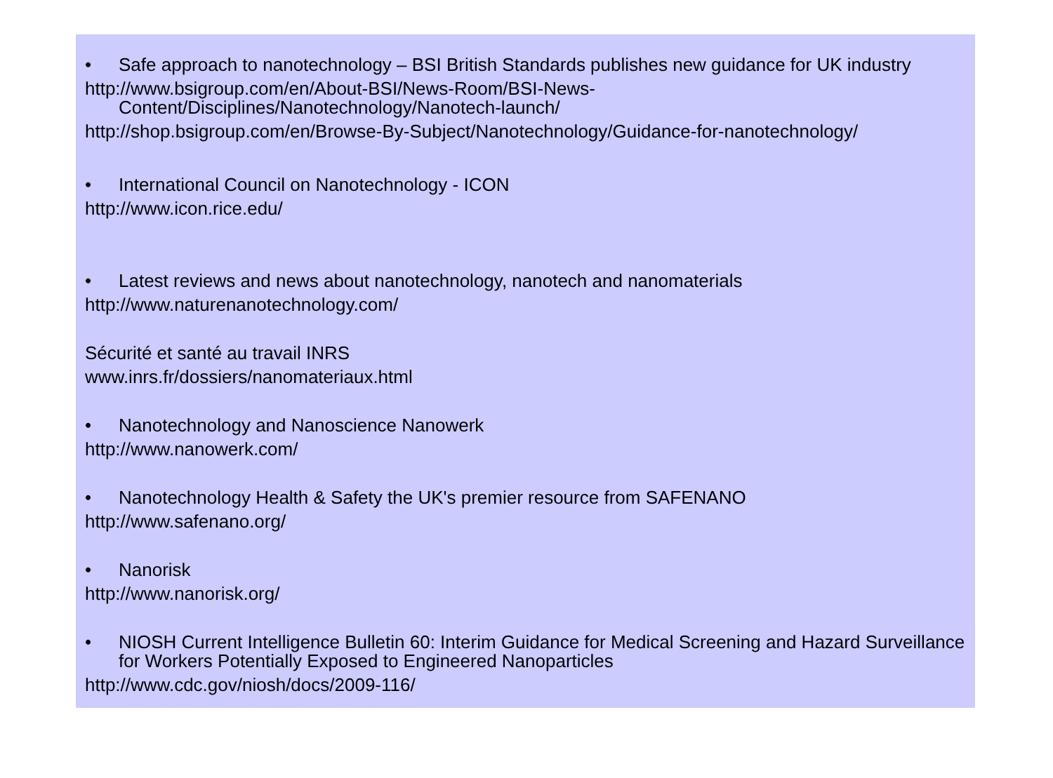• Safe approach to nanotechnology – BSI British Standards publishes new guidance for UK industry
http://www.bsigroup.com/en/About-BSI/News-Room/BSI-News-Content/Disciplines/Nanotechnology/Nanotech-launch/
http://shop.bsigroup.com/en/Browse-By-Subject/Nanotechnology/Guidance-for-nanotechnology/
• International Council on Nanotechnology - ICON
http://www.icon.rice.edu/
• Latest reviews and news about nanotechnology, nanotech and nanomaterials
http://www.naturenanotechnology.com/
Sécurité et santé au travail INRS
www.inrs.fr/dossiers/nanomateriaux.html
• Nanotechnology and Nanoscience Nanowerk
http://www.nanowerk.com/
• Nanotechnology Health & Safety the UK's premier resource from SAFENANO
http://www.safenano.org/
• Nanorisk
http://www.nanorisk.org/
• NIOSH Current Intelligence Bulletin 60: Interim Guidance for Medical Screening and Hazard Surveillance for Workers Potentially Exposed to Engineered Nanoparticles
http://www.cdc.gov/niosh/docs/2009-116/